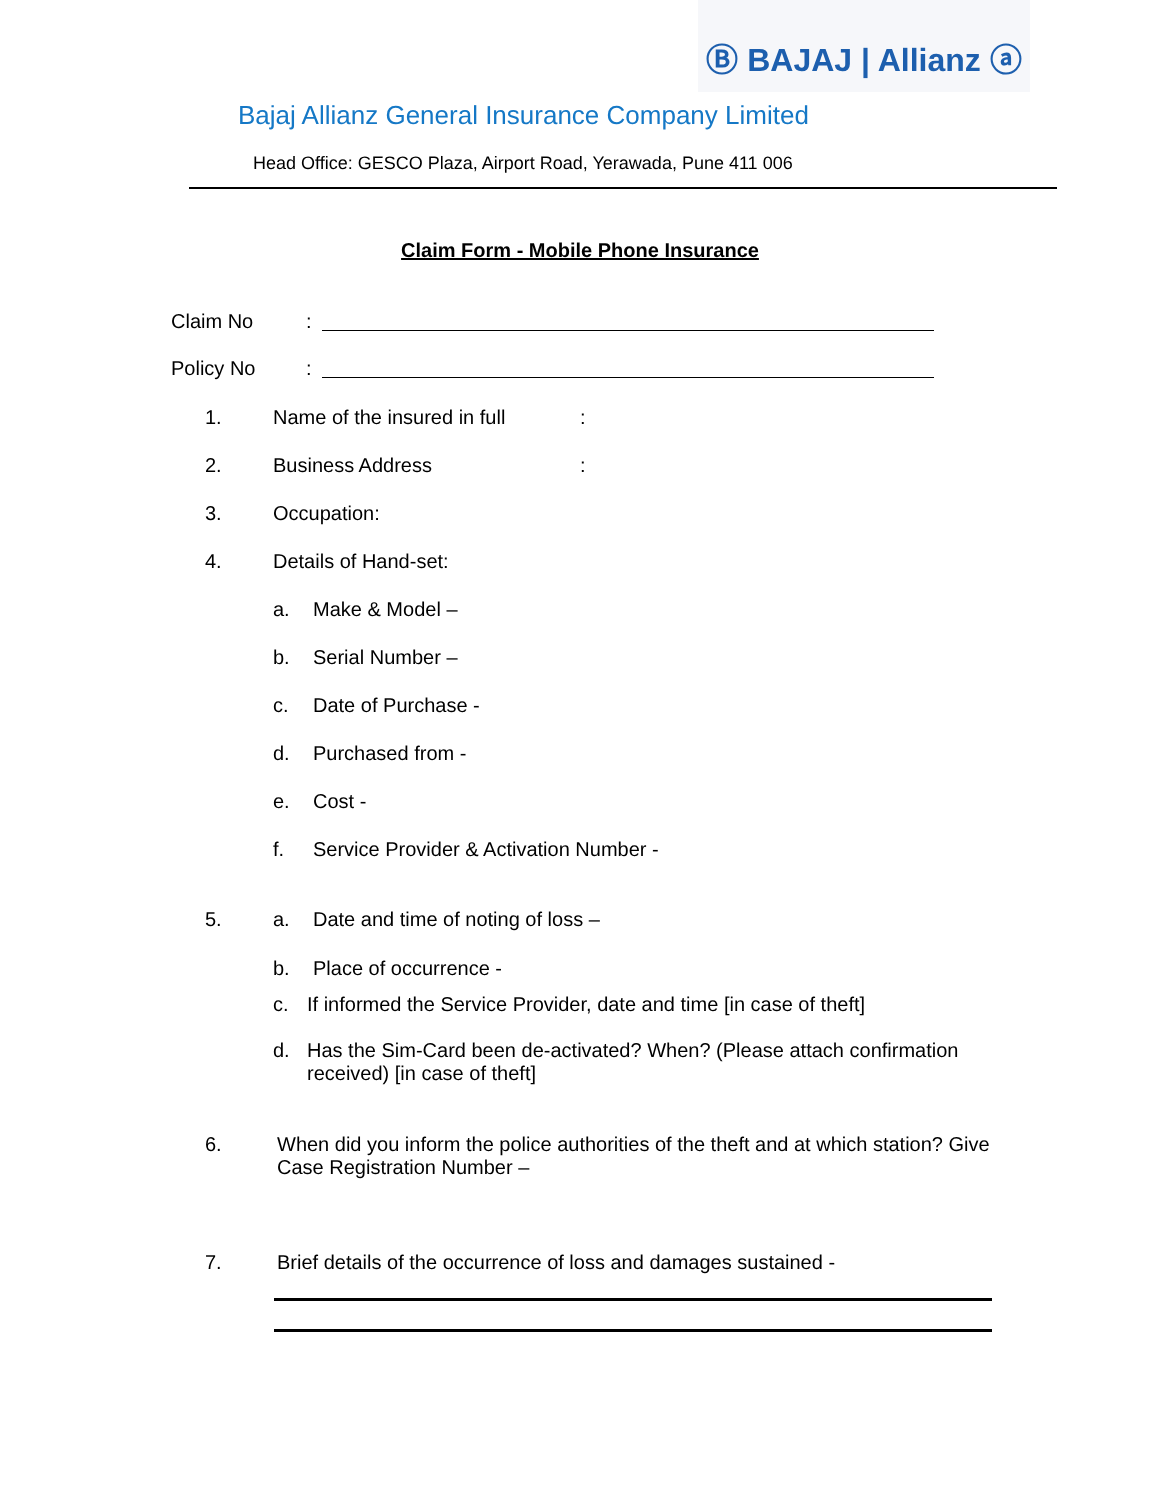Ⓑ BAJAJ | Allianz ⓐ
Bajaj Allianz General Insurance Company Limited
Head Office: GESCO Plaza, Airport Road, Yerawada, Pune 411 006
Claim Form - Mobile Phone Insurance
Claim No:
Policy No:
1. Name of the insured in full:
2. Business Address:
3. Occupation:
4. Details of Hand-set:
a. Make & Model –
b. Serial Number –
c. Date of Purchase -
d. Purchased from -
e. Cost -
f. Service Provider & Activation Number -
5. a. Date and time of noting of loss –
b. Place of occurrence -
c. If informed the Service Provider, date and time [in case of theft]
d. Has the Sim-Card been de-activated? When? (Please attach confirmation received) [in case of theft]
6. When did you inform the police authorities of the theft and at which station? Give Case Registration Number –
7. Brief details of the occurrence of loss and damages sustained -